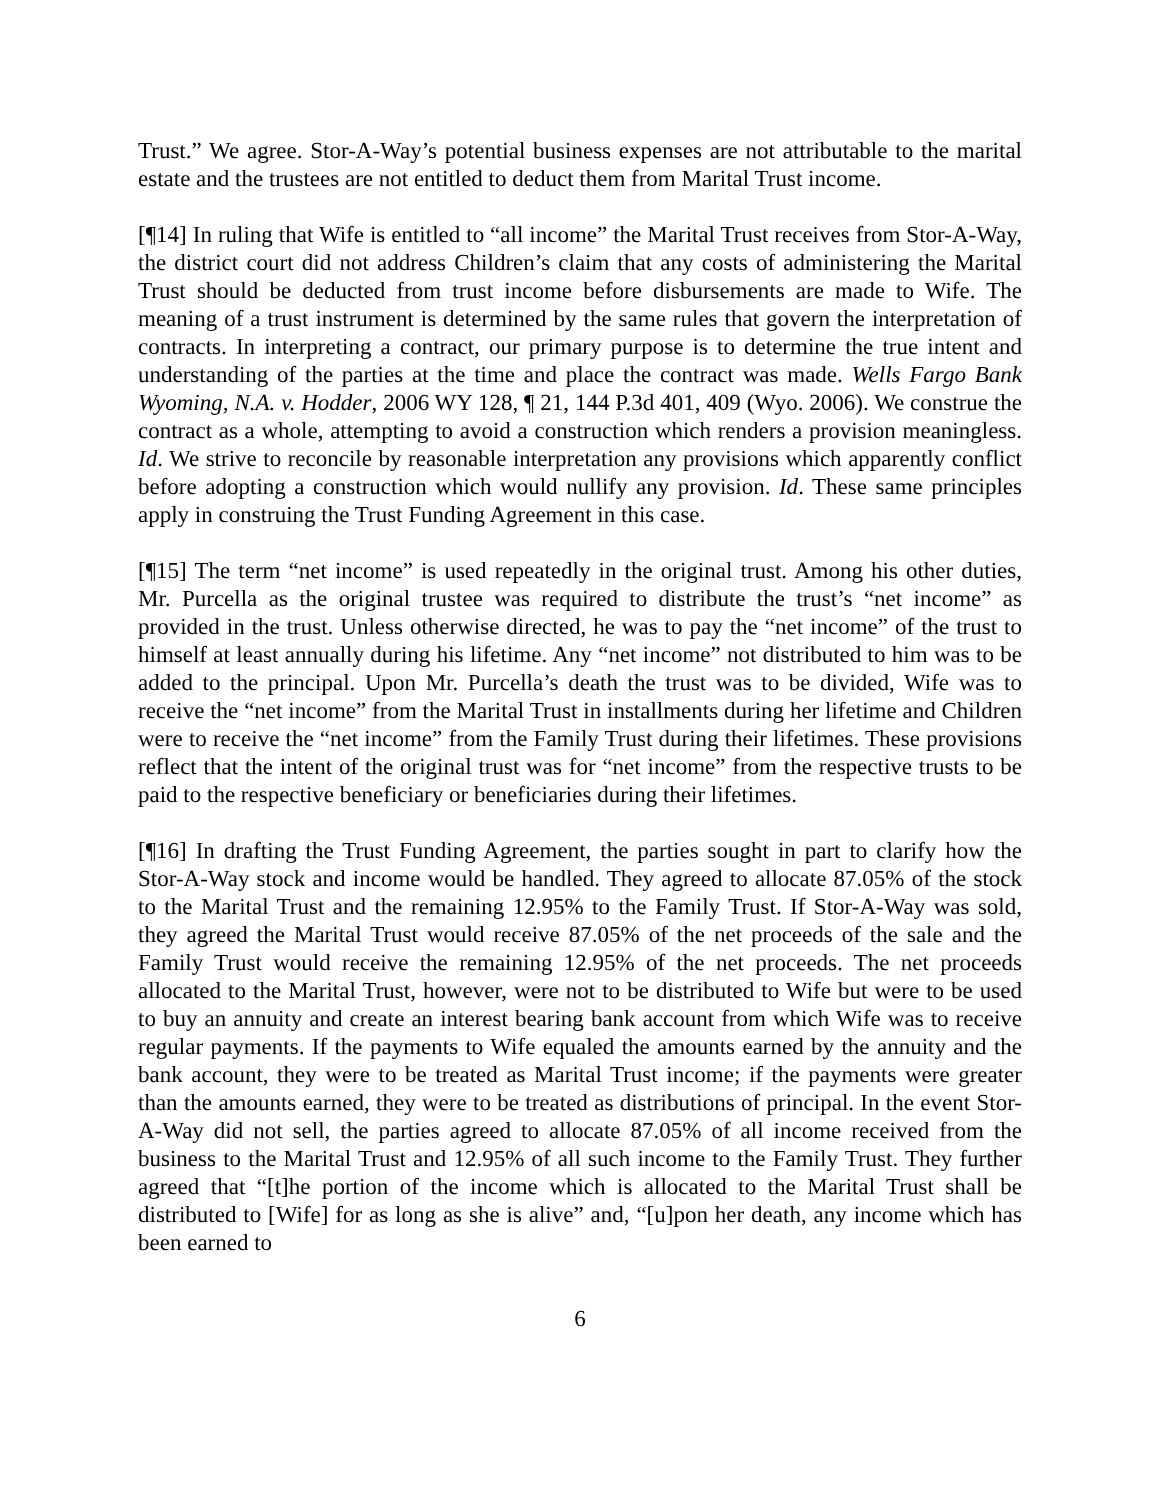Trust.” We agree. Stor-A-Way’s potential business expenses are not attributable to the marital estate and the trustees are not entitled to deduct them from Marital Trust income.
[¶14] In ruling that Wife is entitled to “all income” the Marital Trust receives from Stor-A-Way, the district court did not address Children’s claim that any costs of administering the Marital Trust should be deducted from trust income before disbursements are made to Wife. The meaning of a trust instrument is determined by the same rules that govern the interpretation of contracts. In interpreting a contract, our primary purpose is to determine the true intent and understanding of the parties at the time and place the contract was made. Wells Fargo Bank Wyoming, N.A. v. Hodder, 2006 WY 128, ¶ 21, 144 P.3d 401, 409 (Wyo. 2006). We construe the contract as a whole, attempting to avoid a construction which renders a provision meaningless. Id. We strive to reconcile by reasonable interpretation any provisions which apparently conflict before adopting a construction which would nullify any provision. Id. These same principles apply in construing the Trust Funding Agreement in this case.
[¶15] The term “net income” is used repeatedly in the original trust. Among his other duties, Mr. Purcella as the original trustee was required to distribute the trust’s “net income” as provided in the trust. Unless otherwise directed, he was to pay the “net income” of the trust to himself at least annually during his lifetime. Any “net income” not distributed to him was to be added to the principal. Upon Mr. Purcella’s death the trust was to be divided, Wife was to receive the “net income” from the Marital Trust in installments during her lifetime and Children were to receive the “net income” from the Family Trust during their lifetimes. These provisions reflect that the intent of the original trust was for “net income” from the respective trusts to be paid to the respective beneficiary or beneficiaries during their lifetimes.
[¶16] In drafting the Trust Funding Agreement, the parties sought in part to clarify how the Stor-A-Way stock and income would be handled. They agreed to allocate 87.05% of the stock to the Marital Trust and the remaining 12.95% to the Family Trust. If Stor-A-Way was sold, they agreed the Marital Trust would receive 87.05% of the net proceeds of the sale and the Family Trust would receive the remaining 12.95% of the net proceeds. The net proceeds allocated to the Marital Trust, however, were not to be distributed to Wife but were to be used to buy an annuity and create an interest bearing bank account from which Wife was to receive regular payments. If the payments to Wife equaled the amounts earned by the annuity and the bank account, they were to be treated as Marital Trust income; if the payments were greater than the amounts earned, they were to be treated as distributions of principal. In the event Stor-A-Way did not sell, the parties agreed to allocate 87.05% of all income received from the business to the Marital Trust and 12.95% of all such income to the Family Trust. They further agreed that “[t]he portion of the income which is allocated to the Marital Trust shall be distributed to [Wife] for as long as she is alive” and, “[u]pon her death, any income which has been earned to
6